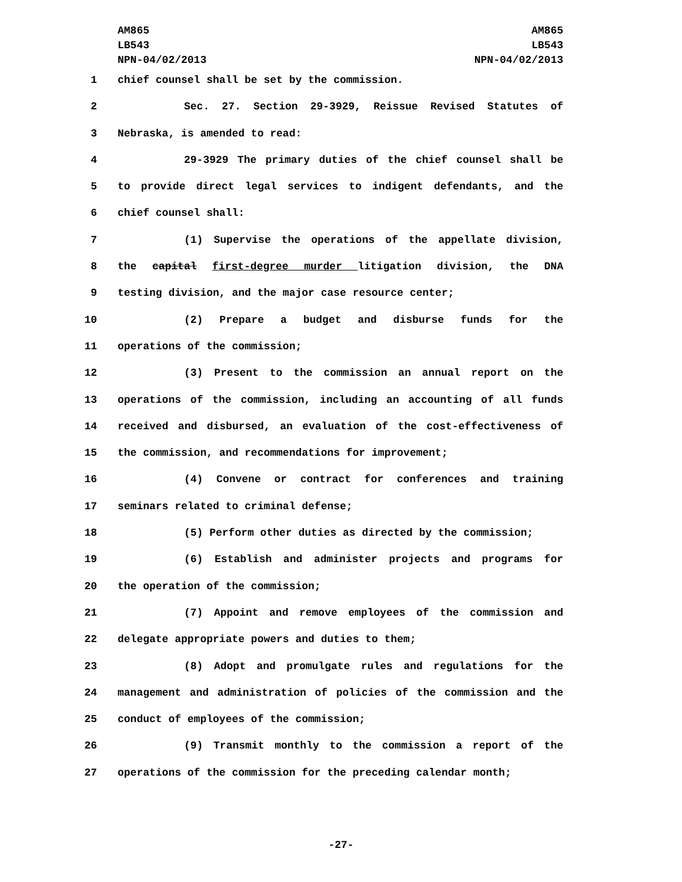AM865
LB543
NPN-04/02/2013
AM865
LB543
NPN-04/02/2013
1 chief counsel shall be set by the commission.
2 Sec. 27. Section 29-3929, Reissue Revised Statutes of
3 Nebraska, is amended to read:
4 29-3929 The primary duties of the chief counsel shall be
5 to provide direct legal services to indigent defendants, and the
6 chief counsel shall:
7 (1) Supervise the operations of the appellate division,
8 the capital first-degree murder litigation division, the DNA
9 testing division, and the major case resource center;
10 (2) Prepare a budget and disburse funds for the
11 operations of the commission;
12 (3) Present to the commission an annual report on the
13 operations of the commission, including an accounting of all funds
14 received and disbursed, an evaluation of the cost-effectiveness of
15 the commission, and recommendations for improvement;
16 (4) Convene or contract for conferences and training
17 seminars related to criminal defense;
18 (5) Perform other duties as directed by the commission;
19 (6) Establish and administer projects and programs for
20 the operation of the commission;
21 (7) Appoint and remove employees of the commission and
22 delegate appropriate powers and duties to them;
23 (8) Adopt and promulgate rules and regulations for the
24 management and administration of policies of the commission and the
25 conduct of employees of the commission;
26 (9) Transmit monthly to the commission a report of the
27 operations of the commission for the preceding calendar month;
-27-